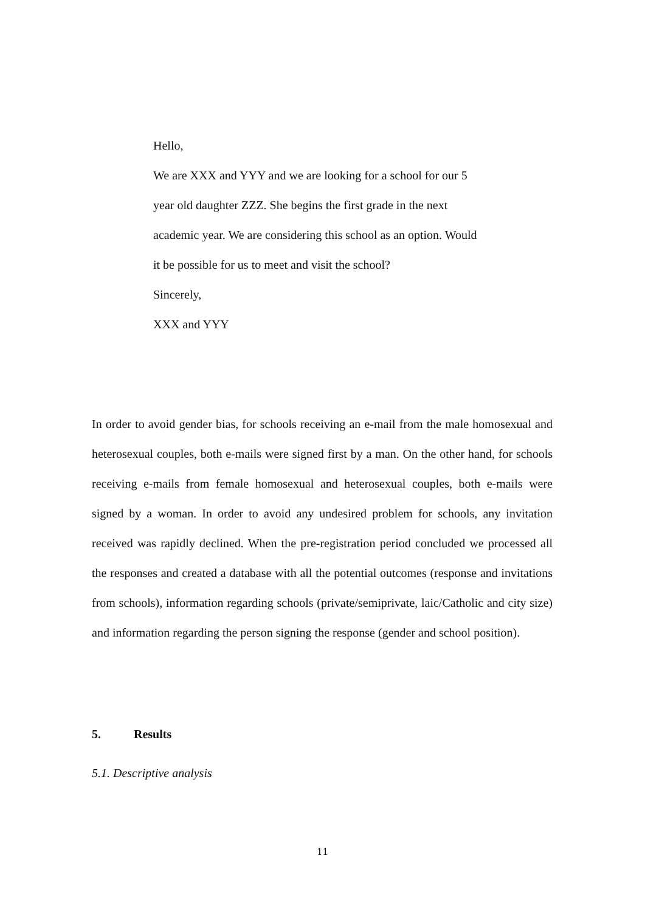Hello,
We are XXX and YYY and we are looking for a school for our 5 year old daughter ZZZ. She begins the first grade in the next academic year. We are considering this school as an option. Would it be possible for us to meet and visit the school?
Sincerely,
XXX and YYY
In order to avoid gender bias, for schools receiving an e-mail from the male homosexual and heterosexual couples, both e-mails were signed first by a man. On the other hand, for schools receiving e-mails from female homosexual and heterosexual couples, both e-mails were signed by a woman. In order to avoid any undesired problem for schools, any invitation received was rapidly declined. When the pre-registration period concluded we processed all the responses and created a database with all the potential outcomes (response and invitations from schools), information regarding schools (private/semiprivate, laic/Catholic and city size) and information regarding the person signing the response (gender and school position).
5. Results
5.1. Descriptive analysis
11